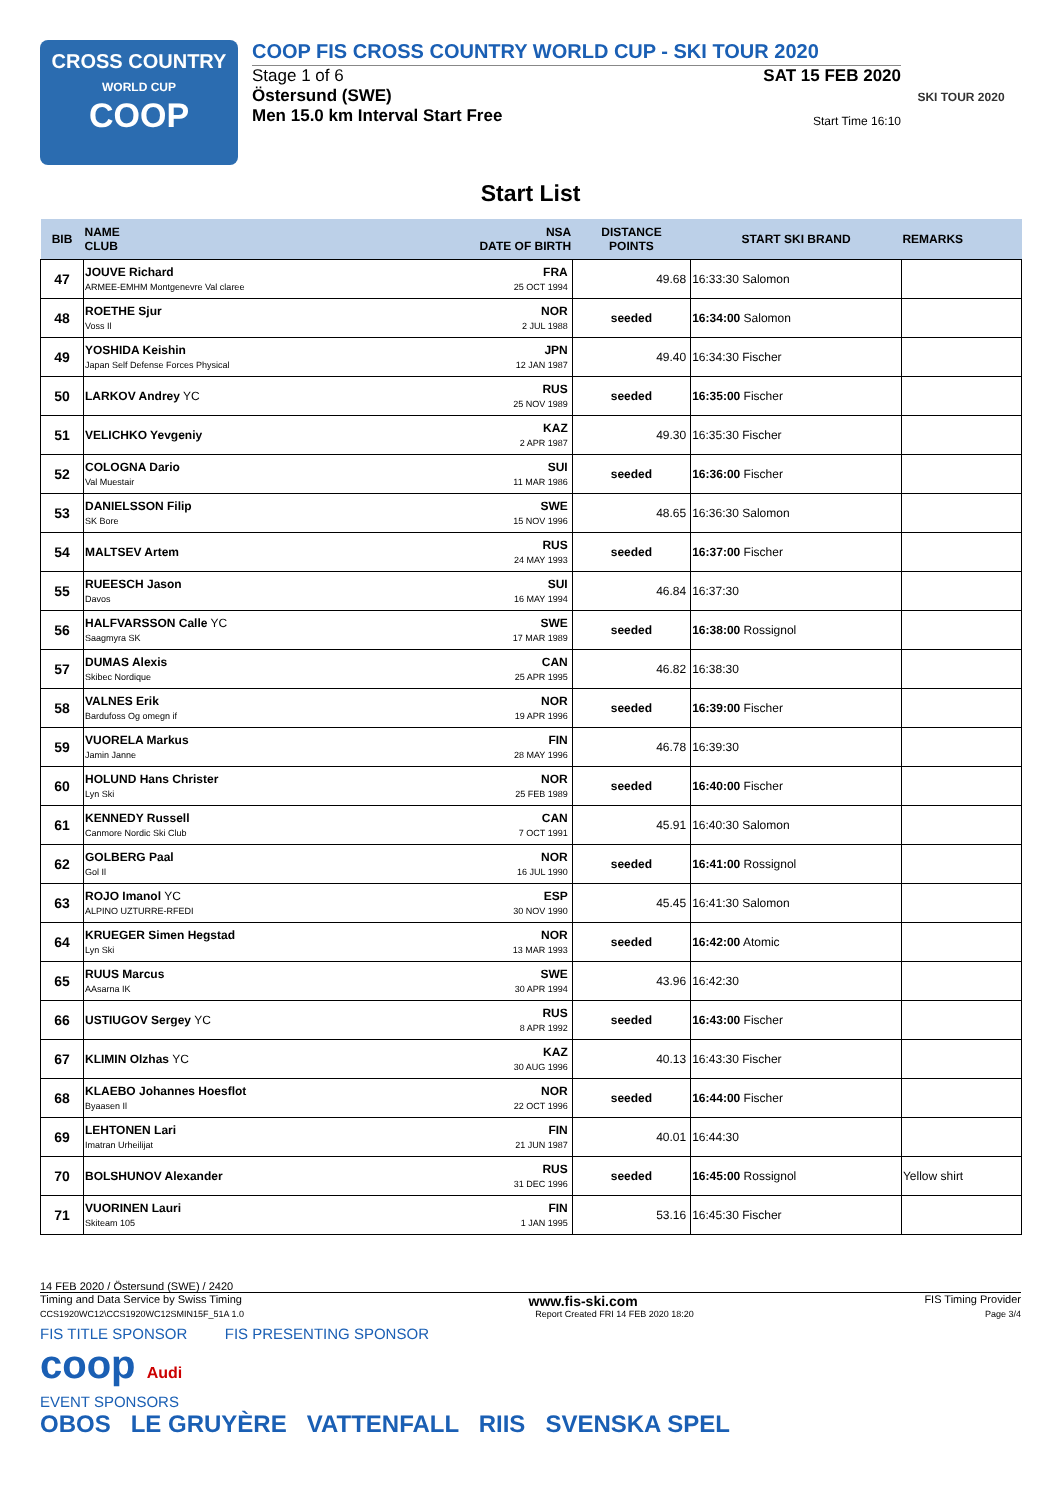CROSS COUNTRY
WORLD CUP
COOP
COOP FIS CROSS COUNTRY WORLD CUP - SKI TOUR 2020
Stage 1 of 6
Östersund (SWE)
Men 15.0 km Interval Start Free
SAT 15 FEB 2020
Start Time 16:10
SKI TOUR 2020
Start List
| BIB | NAME CLUB | NSA DATE OF BIRTH | DISTANCE POINTS | START SKI BRAND | REMARKS |
| --- | --- | --- | --- | --- | --- |
| 47 | JOUVE Richard ARMEE-EMHM Montgenevre Val claree | FRA 25 OCT 1994 | 49.68 | 16:33:30 Salomon | |
| 48 | ROETHE Sjur Voss Il | NOR 2 JUL 1988 | seeded | 16:34:00 Salomon | |
| 49 | YOSHIDA Keishin Japan Self Defense Forces Physical | JPN 12 JAN 1987 | 49.40 | 16:34:30 Fischer | |
| 50 | LARKOV Andrey YC | RUS 25 NOV 1989 | seeded | 16:35:00 Fischer | |
| 51 | VELICHKO Yevgeniy | KAZ 2 APR 1987 | 49.30 | 16:35:30 Fischer | |
| 52 | COLOGNA Dario Val Muestair | SUI 11 MAR 1986 | seeded | 16:36:00 Fischer | |
| 53 | DANIELSSON Filip SK Bore | SWE 15 NOV 1996 | 48.65 | 16:36:30 Salomon | |
| 54 | MALTSEV Artem | RUS 24 MAY 1993 | seeded | 16:37:00 Fischer | |
| 55 | RUEESCH Jason Davos | SUI 16 MAY 1994 | 46.84 | 16:37:30 | |
| 56 | HALFVARSSON Calle YC Saagmyra SK | SWE 17 MAR 1989 | seeded | 16:38:00 Rossignol | |
| 57 | DUMAS Alexis Skibec Nordique | CAN 25 APR 1995 | 46.82 | 16:38:30 | |
| 58 | VALNES Erik Bardufoss Og omegn if | NOR 19 APR 1996 | seeded | 16:39:00 Fischer | |
| 59 | VUORELA Markus Jamin Janne | FIN 28 MAY 1996 | 46.78 | 16:39:30 | |
| 60 | HOLUND Hans Christer Lyn Ski | NOR 25 FEB 1989 | seeded | 16:40:00 Fischer | |
| 61 | KENNEDY Russell Canmore Nordic Ski Club | CAN 7 OCT 1991 | 45.91 | 16:40:30 Salomon | |
| 62 | GOLBERG Paal Gol Il | NOR 16 JUL 1990 | seeded | 16:41:00 Rossignol | |
| 63 | ROJO Imanol YC ALPINO UZTURRE-RFEDI | ESP 30 NOV 1990 | 45.45 | 16:41:30 Salomon | |
| 64 | KRUEGER Simen Hegstad Lyn Ski | NOR 13 MAR 1993 | seeded | 16:42:00 Atomic | |
| 65 | RUUS Marcus AAsarna IK | SWE 30 APR 1994 | 43.96 | 16:42:30 | |
| 66 | USTIUGOV Sergey YC | RUS 8 APR 1992 | seeded | 16:43:00 Fischer | |
| 67 | KLIMIN Olzhas YC | KAZ 30 AUG 1996 | 40.13 | 16:43:30 Fischer | |
| 68 | KLAEBO Johannes Hoesflot Byaasen Il | NOR 22 OCT 1996 | seeded | 16:44:00 Fischer | |
| 69 | LEHTONEN Lari Imatran Urheilijat | FIN 21 JUN 1987 | 40.01 | 16:44:30 | |
| 70 | BOLSHUNOV Alexander | RUS 31 DEC 1996 | seeded | 16:45:00 Rossignol | Yellow shirt |
| 71 | VUORINEN Lauri Skiteam 105 | FIN 1 JAN 1995 | 53.16 | 16:45:30 Fischer | |
14 FEB 2020 / Östersund (SWE) / 2420
Timing and Data Service by Swiss Timing www.fis-ski.com FIS Timing Provider
CCS1920WC12\CCS1920WC12SMIN15F_51A 1.0 Report Created FRI 14 FEB 2020 18:20 Page 3/4
FIS TITLE SPONSOR FIS PRESENTING SPONSOR
coop Audi
EVENT SPONSORS
OBOS LE GRUYÈRE VATTENFALL RIIS SVENSKA SPEL